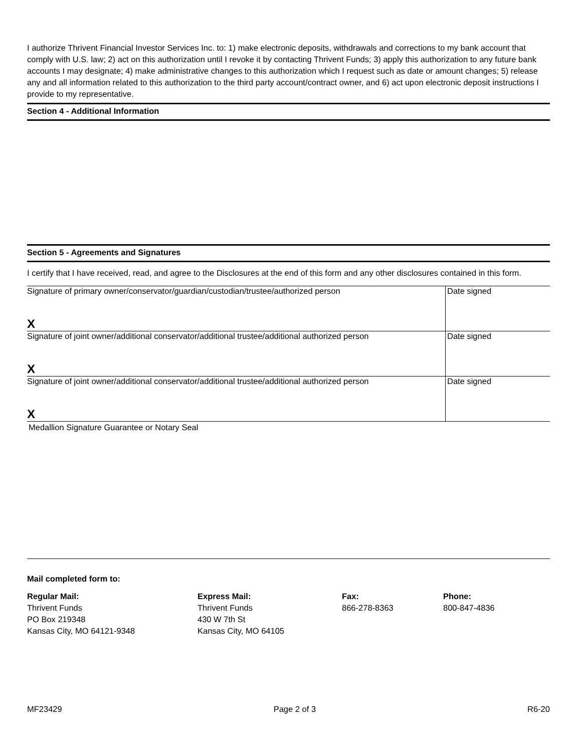I authorize Thrivent Financial Investor Services Inc. to: 1) make electronic deposits, withdrawals and corrections to my bank account that comply with U.S. law; 2) act on this authorization until I revoke it by contacting Thrivent Funds; 3) apply this authorization to any future bank accounts I may designate; 4) make administrative changes to this authorization which I request such as date or amount changes; 5) release any and all information related to this authorization to the third party account/contract owner, and 6) act upon electronic deposit instructions I provide to my representative.
Section 4 - Additional Information
Section 5 - Agreements and Signatures
I certify that I have received, read, and agree to the Disclosures at the end of this form and any other disclosures contained in this form.
| Signature of primary owner/conservator/guardian/custodian/trustee/authorized person X | Date signed |
| Signature of joint owner/additional conservator/additional trustee/additional authorized person X | Date signed |
| Signature of joint owner/additional conservator/additional trustee/additional authorized person X | Date signed |
| Medallion Signature Guarantee or Notary Seal | |
Mail completed form to:
Regular Mail:
Thrivent Funds
PO Box 219348
Kansas City, MO 64121-9348
Express Mail:
Thrivent Funds
430 W 7th St
Kansas City, MO 64105
Fax:
866-278-8363
Phone:
800-847-4836
MF23429 Page 2 of 3 R6-20